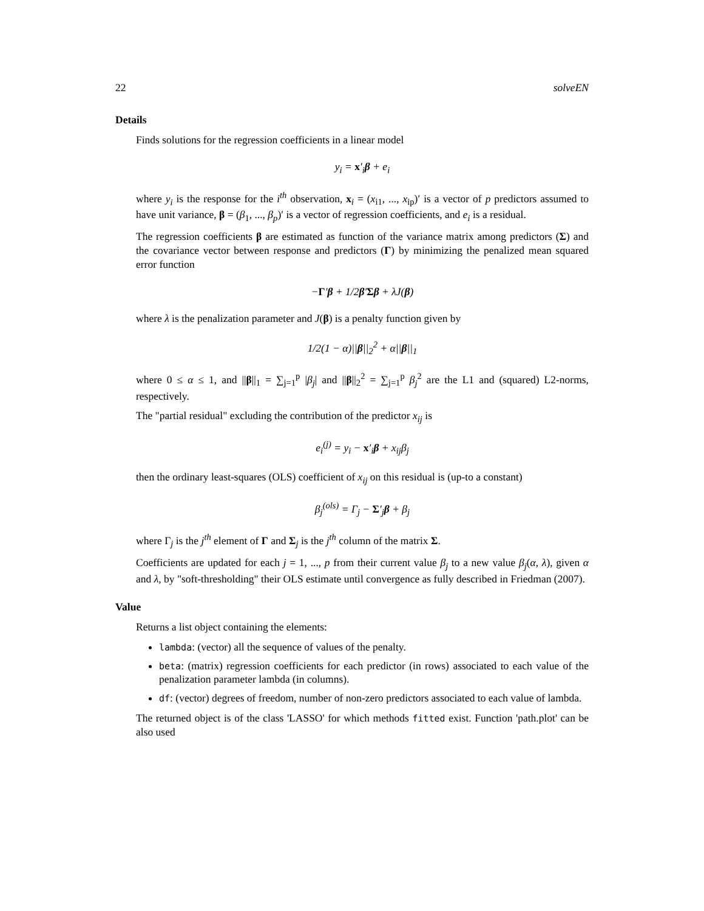22 solveEN
Details
Finds solutions for the regression coefficients in a linear model
y<sub>i</sub> = x′<sub>i</sub>β + e<sub>i</sub>
where y<sub>i</sub> is the response for the i<sup>th</sup> observation, x<sub>i</sub> = (x<sub>i1</sub>, ..., x<sub>ip</sub>)′ is a vector of p predictors assumed to have unit variance, β = (β<sub>1</sub>, ..., β<sub>p</sub>)′ is a vector of regression coefficients, and e<sub>i</sub> is a residual.
The regression coefficients β are estimated as function of the variance matrix among predictors (Σ) and the covariance vector between response and predictors (Γ) by minimizing the penalized mean squared error function
−Γ′β + 1/2β′Σβ + λJ(β)
where λ is the penalization parameter and J(β) is a penalty function given by
1/2(1 − α)||β||<sub>2</sub><sup>2</sup> + α||β||<sub>1</sub>
where 0 ≤ α ≤ 1, and ||β||<sub>1</sub> = ∑<sub>j=1</sub><sup>p</sup> |β<sub>j</sub>| and ||β||<sub>2</sub><sup>2</sup> = ∑<sub>j=1</sub><sup>p</sup> β<sub>j</sub><sup>2</sup> are the L1 and (squared) L2-norms, respectively.
The "partial residual" excluding the contribution of the predictor x<sub>ij</sub> is
e<sub>i</sub><sup>(j)</sup> = y<sub>i</sub> − x′<sub>i</sub>β + x<sub>ij</sub>β<sub>j</sub>
then the ordinary least-squares (OLS) coefficient of x<sub>ij</sub> on this residual is (up-to a constant)
β<sub>j</sub><sup>(ols)</sup> = Γ<sub>j</sub> − Σ′<sub>j</sub>β + β<sub>j</sub>
where Γ<sub>j</sub> is the j<sup>th</sup> element of Γ and Σ<sub>j</sub> is the j<sup>th</sup> column of the matrix Σ.
Coefficients are updated for each j = 1, ..., p from their current value β<sub>j</sub> to a new value β<sub>j</sub>(α, λ), given α and λ, by "soft-thresholding" their OLS estimate until convergence as fully described in Friedman (2007).
Value
Returns a list object containing the elements:
lambda: (vector) all the sequence of values of the penalty.
beta: (matrix) regression coefficients for each predictor (in rows) associated to each value of the penalization parameter lambda (in columns).
df: (vector) degrees of freedom, number of non-zero predictors associated to each value of lambda.
The returned object is of the class 'LASSO' for which methods fitted exist. Function 'path.plot' can be also used